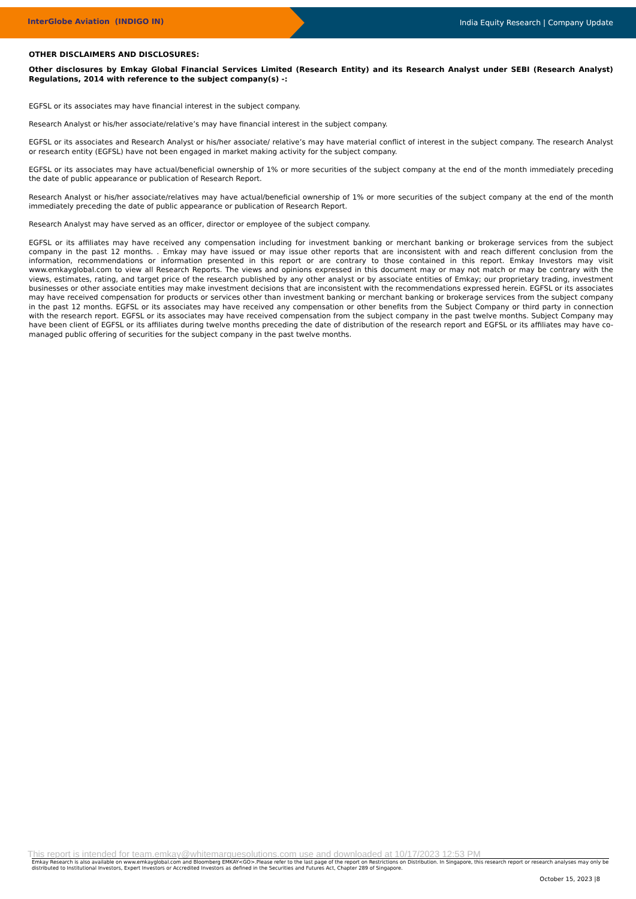InterGlobe Aviation (INDIGO IN)
India Equity Research | Company Update
OTHER DISCLAIMERS AND DISCLOSURES:
Other disclosures by Emkay Global Financial Services Limited (Research Entity) and its Research Analyst under SEBI (Research Analyst) Regulations, 2014 with reference to the subject company(s) -:
EGFSL or its associates may have financial interest in the subject company.
Research Analyst or his/her associate/relative’s may have financial interest in the subject company.
EGFSL or its associates and Research Analyst or his/her associate/ relative’s may have material conflict of interest in the subject company. The research Analyst or research entity (EGFSL) have not been engaged in market making activity for the subject company.
EGFSL or its associates may have actual/beneficial ownership of 1% or more securities of the subject company at the end of the month immediately preceding the date of public appearance or publication of Research Report.
Research Analyst or his/her associate/relatives may have actual/beneficial ownership of 1% or more securities of the subject company at the end of the month immediately preceding the date of public appearance or publication of Research Report.
Research Analyst may have served as an officer, director or employee of the subject company.
EGFSL or its affiliates may have received any compensation including for investment banking or merchant banking or brokerage services from the subject company in the past 12 months. . Emkay may have issued or may issue other reports that are inconsistent with and reach different conclusion from the information, recommendations or information presented in this report or are contrary to those contained in this report. Emkay Investors may visit www.emkayglobal.com to view all Research Reports. The views and opinions expressed in this document may or may not match or may be contrary with the views, estimates, rating, and target price of the research published by any other analyst or by associate entities of Emkay; our proprietary trading, investment businesses or other associate entities may make investment decisions that are inconsistent with the recommendations expressed herein. EGFSL or its associates may have received compensation for products or services other than investment banking or merchant banking or brokerage services from the subject company in the past 12 months. EGFSL or its associates may have received any compensation or other benefits from the Subject Company or third party in connection with the research report. EGFSL or its associates may have received compensation from the subject company in the past twelve months. Subject Company may have been client of EGFSL or its affiliates during twelve months preceding the date of distribution of the research report and EGFSL or its affiliates may have co-managed public offering of securities for the subject company in the past twelve months.
This report is intended for team.emkay@whitemarquesolutions.com use and downloaded at 10/17/2023 12:53 PM
Emkay Research is also available on www.emkayglobal.com and Bloomberg EMKAY<GO>.Please refer to the last page of the report on Restrictions on Distribution. In Singapore, this research report or research analyses may only be distributed to Institutional Investors, Expert Investors or Accredited Investors as defined in the Securities and Futures Act, Chapter 289 of Singapore.
October 15, 2023 |8